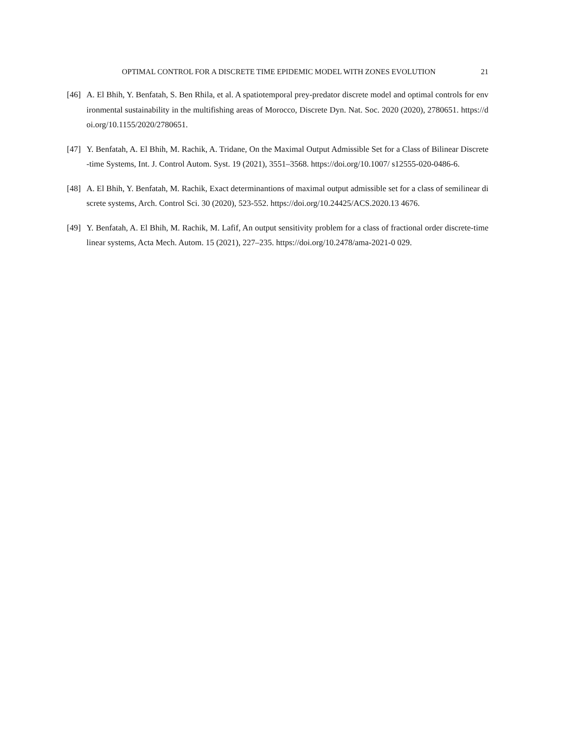OPTIMAL CONTROL FOR A DISCRETE TIME EPIDEMIC MODEL WITH ZONES EVOLUTION 21
[46] A. El Bhih, Y. Benfatah, S. Ben Rhila, et al. A spatiotemporal prey-predator discrete model and optimal controls for environmental sustainability in the multifishing areas of Morocco, Discrete Dyn. Nat. Soc. 2020 (2020), 2780651. https://doi.org/10.1155/2020/2780651.
[47] Y. Benfatah, A. El Bhih, M. Rachik, A. Tridane, On the Maximal Output Admissible Set for a Class of Bilinear Discrete-time Systems, Int. J. Control Autom. Syst. 19 (2021), 3551–3568. https://doi.org/10.1007/ s12555-020-0486-6.
[48] A. El Bhih, Y. Benfatah, M. Rachik, Exact determinantions of maximal output admissible set for a class of semilinear discrete systems, Arch. Control Sci. 30 (2020), 523-552. https://doi.org/10.24425/ACS.2020.13 4676.
[49] Y. Benfatah, A. El Bhih, M. Rachik, M. Lafif, An output sensitivity problem for a class of fractional order discrete-time linear systems, Acta Mech. Autom. 15 (2021), 227–235. https://doi.org/10.2478/ama-2021-0 029.